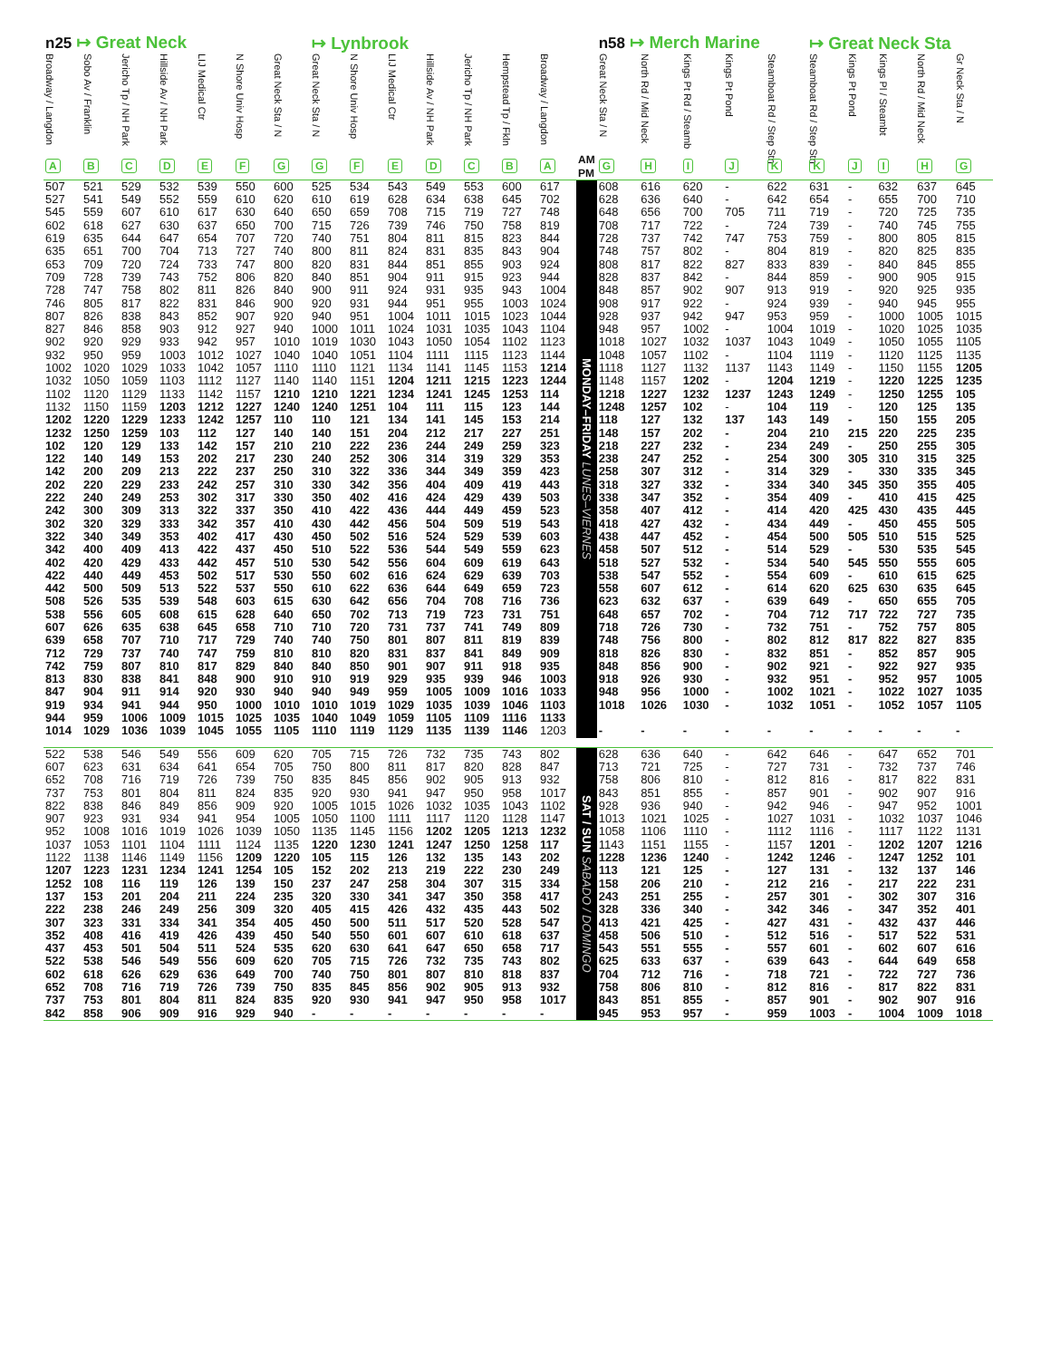| n25 ↦ Great Neck | | | | | | | ↦ Lynbrook | | | | | | | | n58 ↦ Merch Marine | | | | | ↦ Great Neck Sta | | | | |
| --- | --- | --- | --- | --- | --- | --- | --- | --- | --- | --- | --- | --- | --- | --- | --- | --- | --- | --- | --- | --- | --- | --- | --- | --- |
| Broadway / Langdon | Sobo Av / Franklin | Jericho Tp / NH Park | Hillside Av / NH Park | LIJ Medical Ctr | N Shore Univ Hosp | Great Neck Sta / N | Great Neck Sta / N | N Shore Univ Hosp | LIJ Medical Ctr | Hillside Av / NH Park | Jericho Tp / NH Park | Hempstead Tp / Fkln | Broadway / Langdon | | Great Neck Sta / N | North Rd / Mid Neck | Kings Pt Rd / Steamb | Kings Pt Pond | Steamboat Rd / Step Stn | Steamboat Rd / Step Stn | Kings Pt Pond | Kings Pl / Steambt | North Rd / Mid Neck | Gr Neck Sta / N |
| A | B | C | D | E | F | G | G | F | E | D | C | B | A | AM PM | G | H | I | J | K | K | J | I | H | G |
| 507 | 521 | 529 | 532 | 539 | 550 | 600 | 525 | 534 | 543 | 549 | 553 | 600 | 617 | MONDAY–FRIDAY LUNES–VIERNES | 608 | 616 | 620 | - | 622 | 631 | - | 632 | 637 | 645 |
| 527 | 541 | 549 | 552 | 559 | 610 | 620 | 610 | 619 | 628 | 634 | 638 | 645 | 702 | | 628 | 636 | 640 | - | 642 | 654 | - | 655 | 700 | 710 |
| 545 | 559 | 607 | 610 | 617 | 630 | 640 | 650 | 659 | 708 | 715 | 719 | 727 | 748 | | 648 | 656 | 700 | 705 | 711 | 719 | - | 720 | 725 | 735 |
| 602 | 618 | 627 | 630 | 637 | 650 | 700 | 715 | 726 | 739 | 746 | 750 | 758 | 819 | | 708 | 717 | 722 | - | 724 | 739 | - | 740 | 745 | 755 |
| 619 | 635 | 644 | 647 | 654 | 707 | 720 | 740 | 751 | 804 | 811 | 815 | 823 | 844 | | 728 | 737 | 742 | 747 | 753 | 759 | - | 800 | 805 | 815 |
| 635 | 651 | 700 | 704 | 713 | 727 | 740 | 800 | 811 | 824 | 831 | 835 | 843 | 904 | | 748 | 757 | 802 | - | 804 | 819 | - | 820 | 825 | 835 |
| 653 | 709 | 720 | 724 | 733 | 747 | 800 | 820 | 831 | 844 | 851 | 855 | 903 | 924 | | 808 | 817 | 822 | 827 | 833 | 839 | - | 840 | 845 | 855 |
| 709 | 728 | 739 | 743 | 752 | 806 | 820 | 840 | 851 | 904 | 911 | 915 | 923 | 944 | | 828 | 837 | 842 | - | 844 | 859 | - | 900 | 905 | 915 |
| 728 | 747 | 758 | 802 | 811 | 826 | 840 | 900 | 911 | 924 | 931 | 935 | 943 | 1004 | | 848 | 857 | 902 | 907 | 913 | 919 | - | 920 | 925 | 935 |
| 746 | 805 | 817 | 822 | 831 | 846 | 900 | 920 | 931 | 944 | 951 | 955 | 1003 | 1024 | | 908 | 917 | 922 | - | 924 | 939 | - | 940 | 945 | 955 |
| 807 | 826 | 838 | 843 | 852 | 907 | 920 | 940 | 951 | 1004 | 1011 | 1015 | 1023 | 1044 | | 928 | 937 | 942 | 947 | 953 | 959 | - | 1000 | 1005 | 1015 |
| 827 | 846 | 858 | 903 | 912 | 927 | 940 | 1000 | 1011 | 1024 | 1031 | 1035 | 1043 | 1104 | | 948 | 957 | 1002 | - | 1004 | 1019 | - | 1020 | 1025 | 1035 |
| 902 | 920 | 929 | 933 | 942 | 957 | 1010 | 1019 | 1030 | 1043 | 1050 | 1054 | 1102 | 1123 | | 1018 | 1027 | 1032 | 1037 | 1043 | 1049 | - | 1050 | 1055 | 1105 |
| 932 | 950 | 959 | 1003 | 1012 | 1027 | 1040 | 1040 | 1051 | 1104 | 1111 | 1115 | 1123 | 1144 | | 1048 | 1057 | 1102 | - | 1104 | 1119 | - | 1120 | 1125 | 1135 |
| 1002 | 1020 | 1029 | 1033 | 1042 | 1057 | 1110 | 1110 | 1121 | 1134 | 1141 | 1145 | 1153 | 1214 | | 1118 | 1127 | 1132 | 1137 | 1143 | 1149 | - | 1150 | 1155 | 1205 |
| 1032 | 1050 | 1059 | 1103 | 1112 | 1127 | 1140 | 1140 | 1151 | 1204 | 1211 | 1215 | 1223 | 1244 | | 1148 | 1157 | 1202 | - | 1204 | 1219 | - | 1220 | 1225 | 1235 |
| 1102 | 1120 | 1129 | 1133 | 1142 | 1157 | 1210 | 1210 | 1221 | 1234 | 1241 | 1245 | 1253 | 114 | | 1218 | 1227 | 1232 | 1237 | 1243 | 1249 | - | 1250 | 1255 | 105 |
| 1132 | 1150 | 1159 | 1203 | 1212 | 1227 | 1240 | 1240 | 1251 | 104 | 111 | 115 | 123 | 144 | | 1248 | 1257 | 102 | - | 104 | 119 | - | 120 | 125 | 135 |
| 1202 | 1220 | 1229 | 1233 | 1242 | 1257 | 110 | 110 | 121 | 134 | 141 | 145 | 153 | 214 | | 118 | 127 | 132 | 137 | 143 | 149 | - | 150 | 155 | 205 |
| 1232 | 1250 | 1259 | 103 | 112 | 127 | 140 | 140 | 151 | 204 | 212 | 217 | 227 | 251 | | 148 | 157 | 202 | - | 204 | 210 | 215 | 220 | 225 | 235 |
| 102 | 120 | 129 | 133 | 142 | 157 | 210 | 210 | 222 | 236 | 244 | 249 | 259 | 323 | | 218 | 227 | 232 | - | 234 | 249 | - | 250 | 255 | 305 |
| 122 | 140 | 149 | 153 | 202 | 217 | 230 | 240 | 252 | 306 | 314 | 319 | 329 | 353 | | 238 | 247 | 252 | - | 254 | 300 | 305 | 310 | 315 | 325 |
| 142 | 200 | 209 | 213 | 222 | 237 | 250 | 310 | 322 | 336 | 344 | 349 | 359 | 423 | | 258 | 307 | 312 | - | 314 | 329 | - | 330 | 335 | 345 |
| 202 | 220 | 229 | 233 | 242 | 257 | 310 | 330 | 342 | 356 | 404 | 409 | 419 | 443 | | 318 | 327 | 332 | - | 334 | 340 | 345 | 350 | 355 | 405 |
| 222 | 240 | 249 | 253 | 302 | 317 | 330 | 350 | 402 | 416 | 424 | 429 | 439 | 503 | | 338 | 347 | 352 | - | 354 | 409 | - | 410 | 415 | 425 |
| 242 | 300 | 309 | 313 | 322 | 337 | 350 | 410 | 422 | 436 | 444 | 449 | 459 | 523 | | 358 | 407 | 412 | - | 414 | 420 | 425 | 430 | 435 | 445 |
| 302 | 320 | 329 | 333 | 342 | 357 | 410 | 430 | 442 | 456 | 504 | 509 | 519 | 543 | | 418 | 427 | 432 | - | 434 | 449 | - | 450 | 455 | 505 |
| 322 | 340 | 349 | 353 | 402 | 417 | 430 | 450 | 502 | 516 | 524 | 529 | 539 | 603 | | 438 | 447 | 452 | - | 454 | 500 | 505 | 510 | 515 | 525 |
| 342 | 400 | 409 | 413 | 422 | 437 | 450 | 510 | 522 | 536 | 544 | 549 | 559 | 623 | | 458 | 507 | 512 | - | 514 | 529 | - | 530 | 535 | 545 |
| 402 | 420 | 429 | 433 | 442 | 457 | 510 | 530 | 542 | 556 | 604 | 609 | 619 | 643 | | 518 | 527 | 532 | - | 534 | 540 | 545 | 550 | 555 | 605 |
| 422 | 440 | 449 | 453 | 502 | 517 | 530 | 550 | 602 | 616 | 624 | 629 | 639 | 703 | | 538 | 547 | 552 | - | 554 | 609 | - | 610 | 615 | 625 |
| 442 | 500 | 509 | 513 | 522 | 537 | 550 | 610 | 622 | 636 | 644 | 649 | 659 | 723 | | 558 | 607 | 612 | - | 614 | 620 | 625 | 630 | 635 | 645 |
| 508 | 526 | 535 | 539 | 548 | 603 | 615 | 630 | 642 | 656 | 704 | 708 | 716 | 736 | | 623 | 632 | 637 | - | 639 | 649 | - | 650 | 655 | 705 |
| 538 | 556 | 605 | 608 | 615 | 628 | 640 | 650 | 702 | 713 | 719 | 723 | 731 | 751 | | 648 | 657 | 702 | - | 704 | 712 | 717 | 722 | 727 | 735 |
| 607 | 626 | 635 | 638 | 645 | 658 | 710 | 710 | 720 | 731 | 737 | 741 | 749 | 809 | | 718 | 726 | 730 | - | 732 | 751 | - | 752 | 757 | 805 |
| 639 | 658 | 707 | 710 | 717 | 729 | 740 | 740 | 750 | 801 | 807 | 811 | 819 | 839 | | 748 | 756 | 800 | - | 802 | 812 | 817 | 822 | 827 | 835 |
| 712 | 729 | 737 | 740 | 747 | 759 | 810 | 810 | 820 | 831 | 837 | 841 | 849 | 909 | | 818 | 826 | 830 | - | 832 | 851 | - | 852 | 857 | 905 |
| 742 | 759 | 807 | 810 | 817 | 829 | 840 | 840 | 850 | 901 | 907 | 911 | 918 | 935 | | 848 | 856 | 900 | - | 902 | 921 | - | 922 | 927 | 935 |
| 813 | 830 | 838 | 841 | 848 | 900 | 910 | 910 | 919 | 929 | 935 | 939 | 946 | 1003 | | 918 | 926 | 930 | - | 932 | 951 | - | 952 | 957 | 1005 |
| 847 | 904 | 911 | 914 | 920 | 930 | 940 | 940 | 949 | 959 | 1005 | 1009 | 1016 | 1033 | | 948 | 956 | 1000 | - | 1002 | 1021 | - | 1022 | 1027 | 1035 |
| 919 | 934 | 941 | 944 | 950 | 1000 | 1010 | 1010 | 1019 | 1029 | 1035 | 1039 | 1046 | 1103 | | 1018 | 1026 | 1030 | - | 1032 | 1051 | - | 1052 | 1057 | 1105 |
| 944 | 959 | 1006 | 1009 | 1015 | 1025 | 1035 | 1040 | 1049 | 1059 | 1105 | 1109 | 1116 | 1133 | | | | | | | | | | | |
| 1014 | 1029 | 1036 | 1039 | 1045 | 1055 | 1105 | 1110 | 1119 | 1129 | 1135 | 1139 | 1146 | 1203 | | - | - | - | - | - | - | - | - | - | - |
| 522 | 538 | 546 | 549 | 556 | 609 | 620 | 705 | 715 | 726 | 732 | 735 | 743 | 802 | SAT / SUN SABADO / DOMINGO | 628 | 636 | 640 | - | 642 | 646 | - | 647 | 652 | 701 |
| 607 | 623 | 631 | 634 | 641 | 654 | 705 | 750 | 800 | 811 | 817 | 820 | 828 | 847 | | 713 | 721 | 725 | - | 727 | 731 | - | 732 | 737 | 746 |
| 652 | 708 | 716 | 719 | 726 | 739 | 750 | 835 | 845 | 856 | 902 | 905 | 913 | 932 | | 758 | 806 | 810 | - | 812 | 816 | - | 817 | 822 | 831 |
| 737 | 753 | 801 | 804 | 811 | 824 | 835 | 920 | 930 | 941 | 947 | 950 | 958 | 1017 | | 843 | 851 | 855 | - | 857 | 901 | - | 902 | 907 | 916 |
| 822 | 838 | 846 | 849 | 856 | 909 | 920 | 1005 | 1015 | 1026 | 1032 | 1035 | 1043 | 1102 | | 928 | 936 | 940 | - | 942 | 946 | - | 947 | 952 | 1001 |
| 907 | 923 | 931 | 934 | 941 | 954 | 1005 | 1050 | 1100 | 1111 | 1117 | 1120 | 1128 | 1147 | | 1013 | 1021 | 1025 | - | 1027 | 1031 | - | 1032 | 1037 | 1046 |
| 952 | 1008 | 1016 | 1019 | 1026 | 1039 | 1050 | 1135 | 1145 | 1156 | 1202 | 1205 | 1213 | 1232 | | 1058 | 1106 | 1110 | - | 1112 | 1116 | - | 1117 | 1122 | 1131 |
| 1037 | 1053 | 1101 | 1104 | 1111 | 1124 | 1135 | 1220 | 1230 | 1241 | 1247 | 1250 | 1258 | 117 | | 1143 | 1151 | 1155 | - | 1157 | 1201 | - | 1202 | 1207 | 1216 |
| 1122 | 1138 | 1146 | 1149 | 1156 | 1209 | 1220 | 105 | 115 | 126 | 132 | 135 | 143 | 202 | | 1228 | 1236 | 1240 | - | 1242 | 1246 | - | 1247 | 1252 | 101 |
| 1207 | 1223 | 1231 | 1234 | 1241 | 1254 | 105 | 152 | 202 | 213 | 219 | 222 | 230 | 249 | | 113 | 121 | 125 | - | 127 | 131 | - | 132 | 137 | 146 |
| 1252 | 108 | 116 | 119 | 126 | 139 | 150 | 237 | 247 | 258 | 304 | 307 | 315 | 334 | | 158 | 206 | 210 | - | 212 | 216 | - | 217 | 222 | 231 |
| 137 | 153 | 201 | 204 | 211 | 224 | 235 | 320 | 330 | 341 | 347 | 350 | 358 | 417 | | 243 | 251 | 255 | - | 257 | 301 | - | 302 | 307 | 316 |
| 222 | 238 | 246 | 249 | 256 | 309 | 320 | 405 | 415 | 426 | 432 | 435 | 443 | 502 | | 328 | 336 | 340 | - | 342 | 346 | - | 347 | 352 | 401 |
| 307 | 323 | 331 | 334 | 341 | 354 | 405 | 450 | 500 | 511 | 517 | 520 | 528 | 547 | | 413 | 421 | 425 | - | 427 | 431 | - | 432 | 437 | 446 |
| 352 | 408 | 416 | 419 | 426 | 439 | 450 | 540 | 550 | 601 | 607 | 610 | 618 | 637 | | 458 | 506 | 510 | - | 512 | 516 | - | 517 | 522 | 531 |
| 437 | 453 | 501 | 504 | 511 | 524 | 535 | 620 | 630 | 641 | 647 | 650 | 658 | 717 | | 543 | 551 | 555 | - | 557 | 601 | - | 602 | 607 | 616 |
| 522 | 538 | 546 | 549 | 556 | 609 | 620 | 705 | 715 | 726 | 732 | 735 | 743 | 802 | | 625 | 633 | 637 | - | 639 | 643 | - | 644 | 649 | 658 |
| 602 | 618 | 626 | 629 | 636 | 649 | 700 | 740 | 750 | 801 | 807 | 810 | 818 | 837 | | 704 | 712 | 716 | - | 718 | 721 | - | 722 | 727 | 736 |
| 652 | 708 | 716 | 719 | 726 | 739 | 750 | 835 | 845 | 856 | 902 | 905 | 913 | 932 | | 758 | 806 | 810 | - | 812 | 816 | - | 817 | 822 | 831 |
| 737 | 753 | 801 | 804 | 811 | 824 | 835 | 920 | 930 | 941 | 947 | 950 | 958 | 1017 | | 843 | 851 | 855 | - | 857 | 901 | - | 902 | 907 | 916 |
| 842 | 858 | 906 | 909 | 916 | 929 | 940 | - | - | - | - | - | - | - | | 945 | 953 | 957 | - | 959 | 1003 | - | 1004 | 1009 | 1018 |